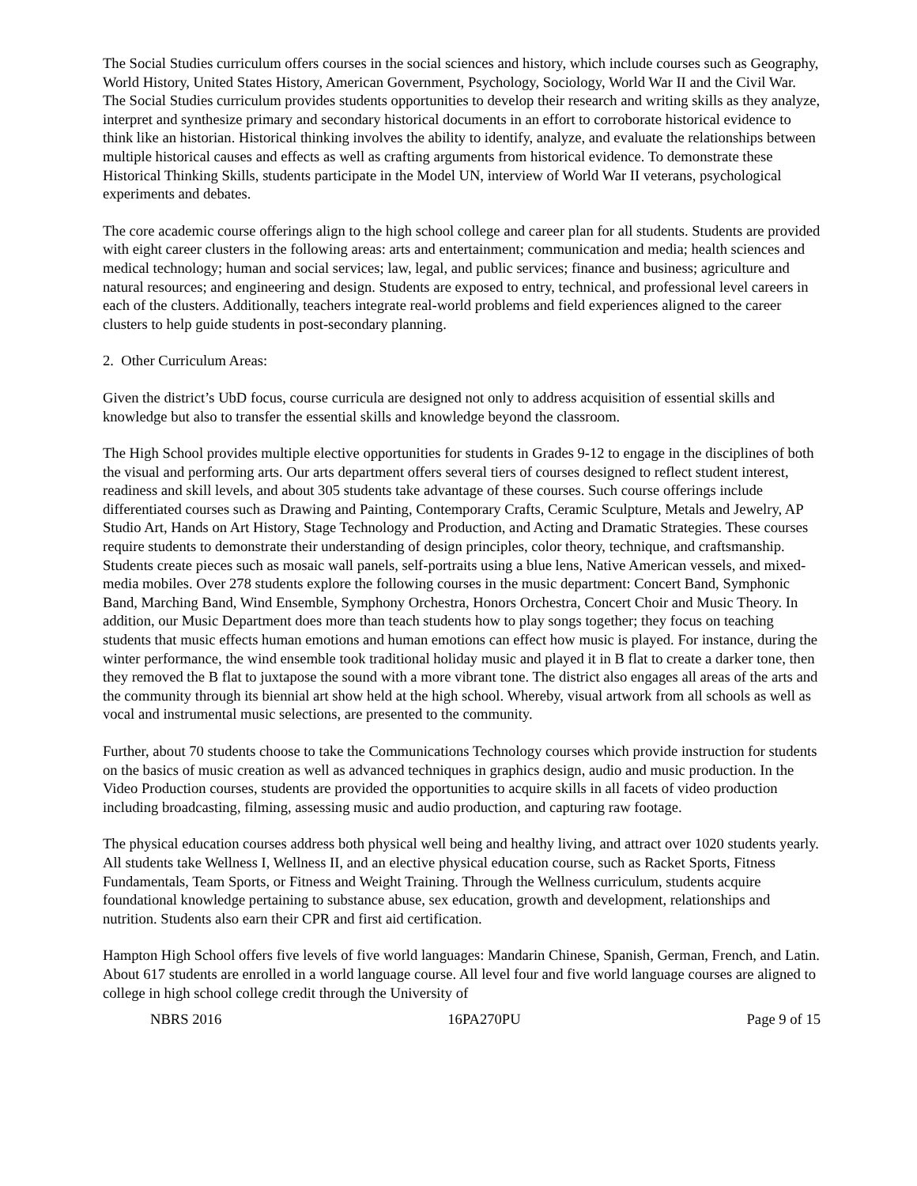The Social Studies curriculum offers courses in the social sciences and history, which include courses such as Geography, World History, United States History, American Government, Psychology, Sociology, World War II and the Civil War. The Social Studies curriculum provides students opportunities to develop their research and writing skills as they analyze, interpret and synthesize primary and secondary historical documents in an effort to corroborate historical evidence to think like an historian. Historical thinking involves the ability to identify, analyze, and evaluate the relationships between multiple historical causes and effects as well as crafting arguments from historical evidence. To demonstrate these Historical Thinking Skills, students participate in the Model UN, interview of World War II veterans, psychological experiments and debates.
The core academic course offerings align to the high school college and career plan for all students. Students are provided with eight career clusters in the following areas: arts and entertainment; communication and media; health sciences and medical technology; human and social services; law, legal, and public services; finance and business; agriculture and natural resources; and engineering and design. Students are exposed to entry, technical, and professional level careers in each of the clusters. Additionally, teachers integrate real-world problems and field experiences aligned to the career clusters to help guide students in post-secondary planning.
2. Other Curriculum Areas:
Given the district’s UbD focus, course curricula are designed not only to address acquisition of essential skills and knowledge but also to transfer the essential skills and knowledge beyond the classroom.
The High School provides multiple elective opportunities for students in Grades 9-12 to engage in the disciplines of both the visual and performing arts. Our arts department offers several tiers of courses designed to reflect student interest, readiness and skill levels, and about 305 students take advantage of these courses. Such course offerings include differentiated courses such as Drawing and Painting, Contemporary Crafts, Ceramic Sculpture, Metals and Jewelry, AP Studio Art, Hands on Art History, Stage Technology and Production, and Acting and Dramatic Strategies. These courses require students to demonstrate their understanding of design principles, color theory, technique, and craftsmanship. Students create pieces such as mosaic wall panels, self-portraits using a blue lens, Native American vessels, and mixed-media mobiles. Over 278 students explore the following courses in the music department: Concert Band, Symphonic Band, Marching Band, Wind Ensemble, Symphony Orchestra, Honors Orchestra, Concert Choir and Music Theory. In addition, our Music Department does more than teach students how to play songs together; they focus on teaching students that music effects human emotions and human emotions can effect how music is played. For instance, during the winter performance, the wind ensemble took traditional holiday music and played it in B flat to create a darker tone, then they removed the B flat to juxtapose the sound with a more vibrant tone. The district also engages all areas of the arts and the community through its biennial art show held at the high school. Whereby, visual artwork from all schools as well as vocal and instrumental music selections, are presented to the community.
Further, about 70 students choose to take the Communications Technology courses which provide instruction for students on the basics of music creation as well as advanced techniques in graphics design, audio and music production. In the Video Production courses, students are provided the opportunities to acquire skills in all facets of video production including broadcasting, filming, assessing music and audio production, and capturing raw footage.
The physical education courses address both physical well being and healthy living, and attract over 1020 students yearly. All students take Wellness I, Wellness II, and an elective physical education course, such as Racket Sports, Fitness Fundamentals, Team Sports, or Fitness and Weight Training. Through the Wellness curriculum, students acquire foundational knowledge pertaining to substance abuse, sex education, growth and development, relationships and nutrition. Students also earn their CPR and first aid certification.
Hampton High School offers five levels of five world languages: Mandarin Chinese, Spanish, German, French, and Latin. About 617 students are enrolled in a world language course. All level four and five world language courses are aligned to college in high school college credit through the University of
NBRS 2016 16PA270PU Page 9 of 15